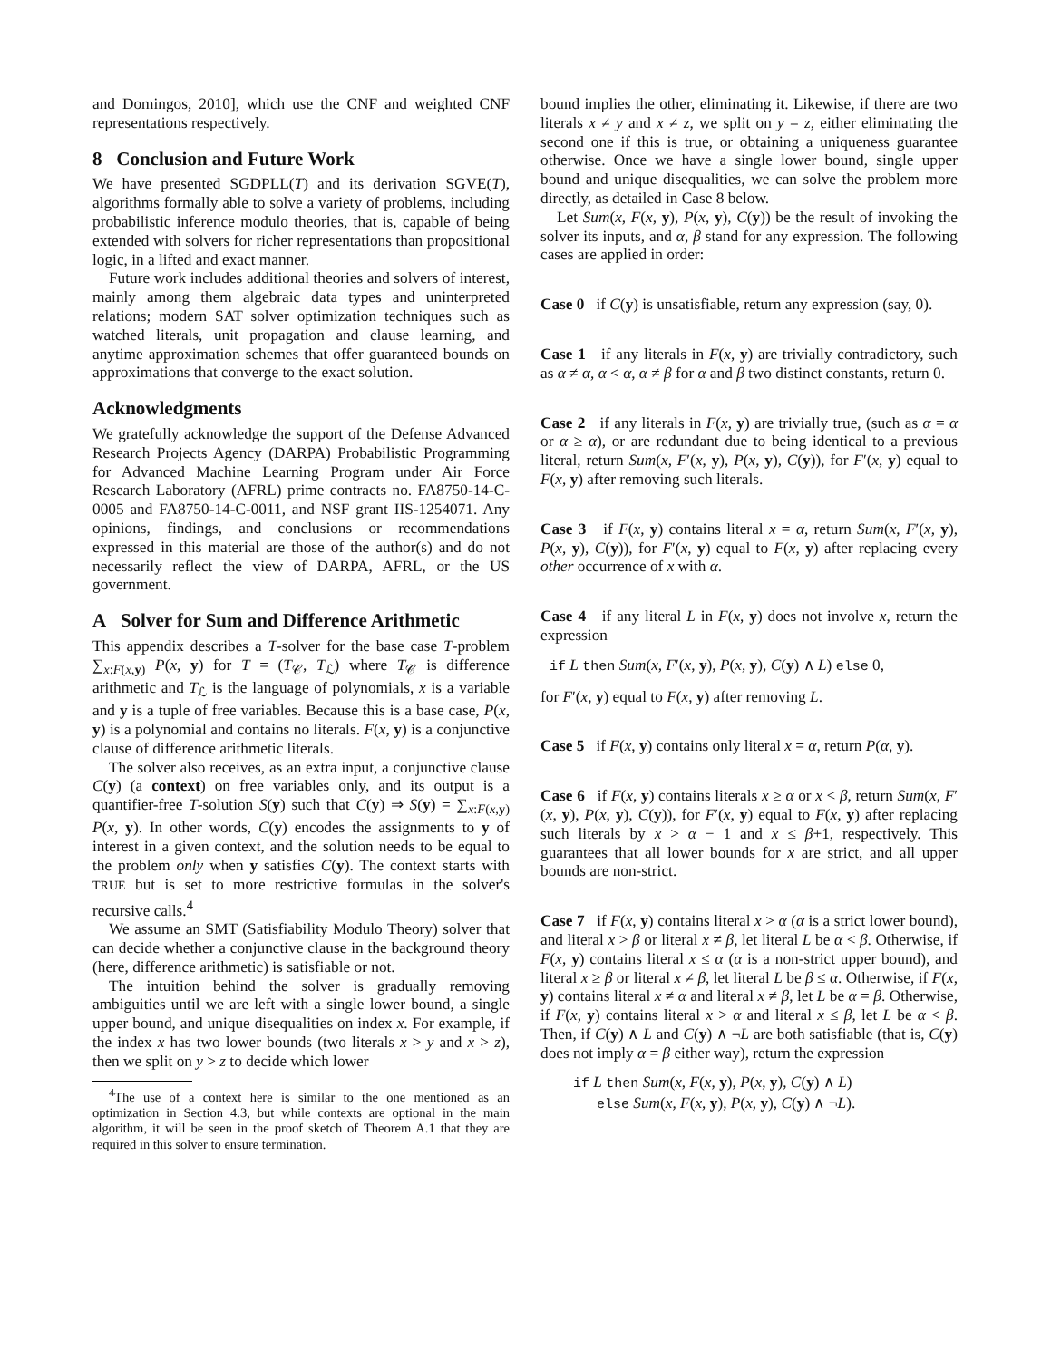and Domingos, 2010], which use the CNF and weighted CNF representations respectively.
8 Conclusion and Future Work
We have presented SGDPLL(T) and its derivation SGVE(T), algorithms formally able to solve a variety of problems, including probabilistic inference modulo theories, that is, capable of being extended with solvers for richer representations than propositional logic, in a lifted and exact manner.
Future work includes additional theories and solvers of interest, mainly among them algebraic data types and uninterpreted relations; modern SAT solver optimization techniques such as watched literals, unit propagation and clause learning, and anytime approximation schemes that offer guaranteed bounds on approximations that converge to the exact solution.
Acknowledgments
We gratefully acknowledge the support of the Defense Advanced Research Projects Agency (DARPA) Probabilistic Programming for Advanced Machine Learning Program under Air Force Research Laboratory (AFRL) prime contracts no. FA8750-14-C-0005 and FA8750-14-C-0011, and NSF grant IIS-1254071. Any opinions, findings, and conclusions or recommendations expressed in this material are those of the author(s) and do not necessarily reflect the view of DARPA, AFRL, or the US government.
A Solver for Sum and Difference Arithmetic
This appendix describes a T-solver for the base case T-problem ∑<sub>x:F(x,y)</sub> P(x, y) for T = (T<sub>𝒞</sub>, T<sub>ℒ</sub>) where T<sub>𝒞</sub> is difference arithmetic and T<sub>ℒ</sub> is the language of polynomials, x is a variable and y is a tuple of free variables. Because this is a base case, P(x, y) is a polynomial and contains no literals. F(x, y) is a conjunctive clause of difference arithmetic literals.
The solver also receives, as an extra input, a conjunctive clause C(y) (a context) on free variables only, and its output is a quantifier-free T-solution S(y) such that C(y) ⇒ S(y) = ∑<sub>x:F(x,y)</sub> P(x, y). In other words, C(y) encodes the assignments to y of interest in a given context, and the solution needs to be equal to the problem only when y satisfies C(y). The context starts with TRUE but is set to more restrictive formulas in the solver's recursive calls.<sup>4</sup>
We assume an SMT (Satisfiability Modulo Theory) solver that can decide whether a conjunctive clause in the background theory (here, difference arithmetic) is satisfiable or not.
The intuition behind the solver is gradually removing ambiguities until we are left with a single lower bound, a single upper bound, and unique disequalities on index x. For example, if the index x has two lower bounds (two literals x > y and x > z), then we split on y > z to decide which lower
<sup>4</sup> The use of a context here is similar to the one mentioned as an optimization in Section 4.3, but while contexts are optional in the main algorithm, it will be seen in the proof sketch of Theorem A.1 that they are required in this solver to ensure termination.
bound implies the other, eliminating it. Likewise, if there are two literals x ≠ y and x ≠ z, we split on y = z, either eliminating the second one if this is true, or obtaining a uniqueness guarantee otherwise. Once we have a single lower bound, single upper bound and unique disequalities, we can solve the problem more directly, as detailed in Case 8 below.
Let Sum(x, F(x, y), P(x, y), C(y)) be the result of invoking the solver its inputs, and α, β stand for any expression. The following cases are applied in order:
Case 0 if C(y) is unsatisfiable, return any expression (say, 0).
Case 1 if any literals in F(x, y) are trivially contradictory, such as α ≠ α, α < α, α ≠ β for α and β two distinct constants, return 0.
Case 2 if any literals in F(x, y) are trivially true, (such as α = α or α ≥ α), or are redundant due to being identical to a previous literal, return Sum(x, F′(x, y), P(x, y), C(y)), for F′(x, y) equal to F(x, y) after removing such literals.
Case 3 if F(x, y) contains literal x = α, return Sum(x, F′(x, y), P(x, y), C(y)), for F′(x, y) equal to F(x, y) after replacing every other occurrence of x with α.
Case 4 if any literal L in F(x, y) does not involve x, return the expression
if L then Sum(x, F′(x, y), P(x, y), C(y) ∧ L) else 0,
for F′(x, y) equal to F(x, y) after removing L.
Case 5 if F(x, y) contains only literal x = α, return P(α, y).
Case 6 if F(x, y) contains literals x ≥ α or x < β, return Sum(x, F′(x, y), P(x, y), C(y)), for F′(x, y) equal to F(x, y) after replacing such literals by x > α − 1 and x ≤ β+1, respectively. This guarantees that all lower bounds for x are strict, and all upper bounds are non-strict.
Case 7 if F(x, y) contains literal x > α (α is a strict lower bound), and literal x > β or literal x ≠ β, let literal L be α < β. Otherwise, if F(x, y) contains literal x ≤ α (α is a non-strict upper bound), and literal x ≥ β or literal x ≠ β, let literal L be β ≤ α. Otherwise, if F(x, y) contains literal x ≠ α and literal x ≠ β, let L be α = β. Otherwise, if F(x, y) contains literal x > α and literal x ≤ β, let L be α < β. Then, if C(y) ∧ L and C(y) ∧ ¬L are both satisfiable (that is, C(y) does not imply α = β either way), return the expression
if L then Sum(x, F(x, y), P(x, y), C(y) ∧ L)
else Sum(x, F(x, y), P(x, y), C(y) ∧ ¬L).